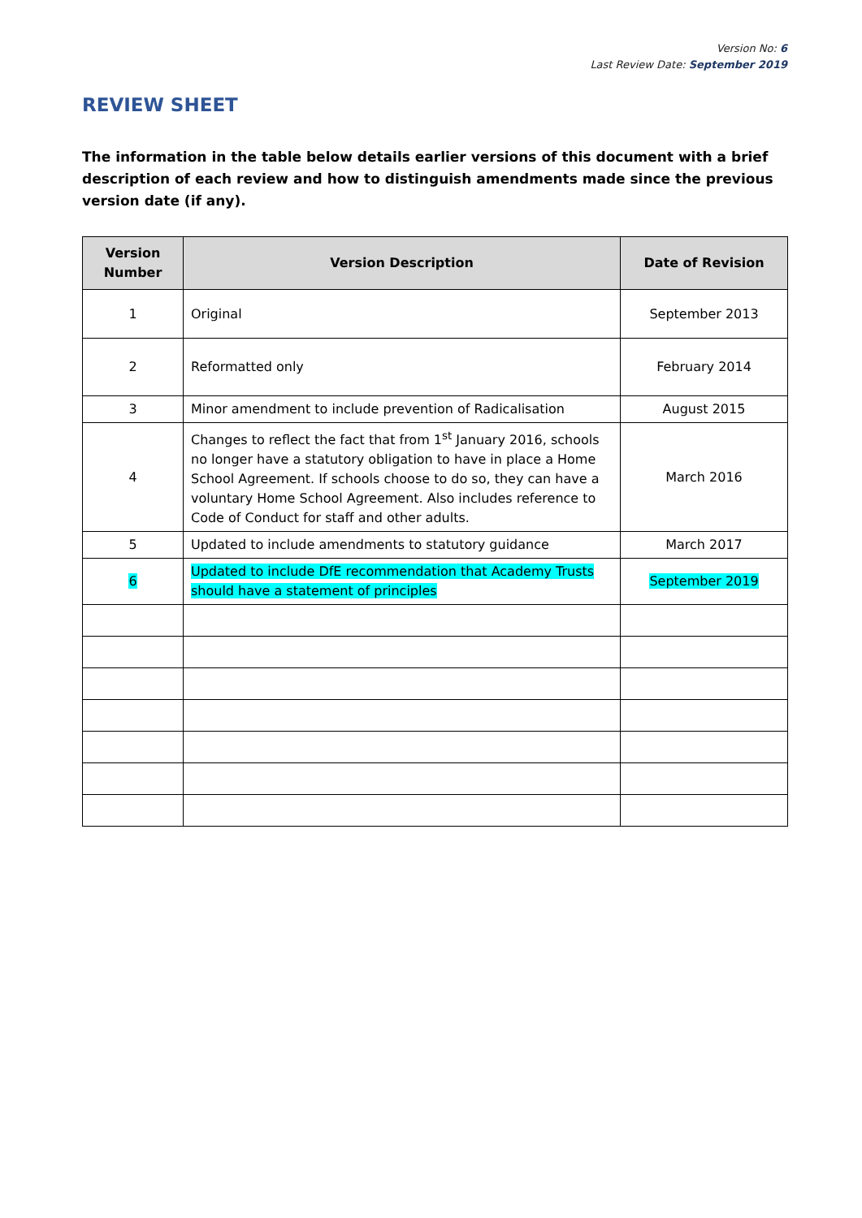Version No: 6
Last Review Date: September 2019
REVIEW SHEET
The information in the table below details earlier versions of this document with a brief description of each review and how to distinguish amendments made since the previous version date (if any).
| Version Number | Version Description | Date of Revision |
| --- | --- | --- |
| 1 | Original | September 2013 |
| 2 | Reformatted only | February 2014 |
| 3 | Minor amendment to include prevention of Radicalisation | August 2015 |
| 4 | Changes to reflect the fact that from 1<sup>st</sup> January 2016, schools no longer have a statutory obligation to have in place a Home School Agreement. If schools choose to do so, they can have a voluntary Home School Agreement. Also includes reference to Code of Conduct for staff and other adults. | March 2016 |
| 5 | Updated to include amendments to statutory guidance | March 2017 |
| 6 | Updated to include DfE recommendation that Academy Trusts should have a statement of principles | September 2019 |